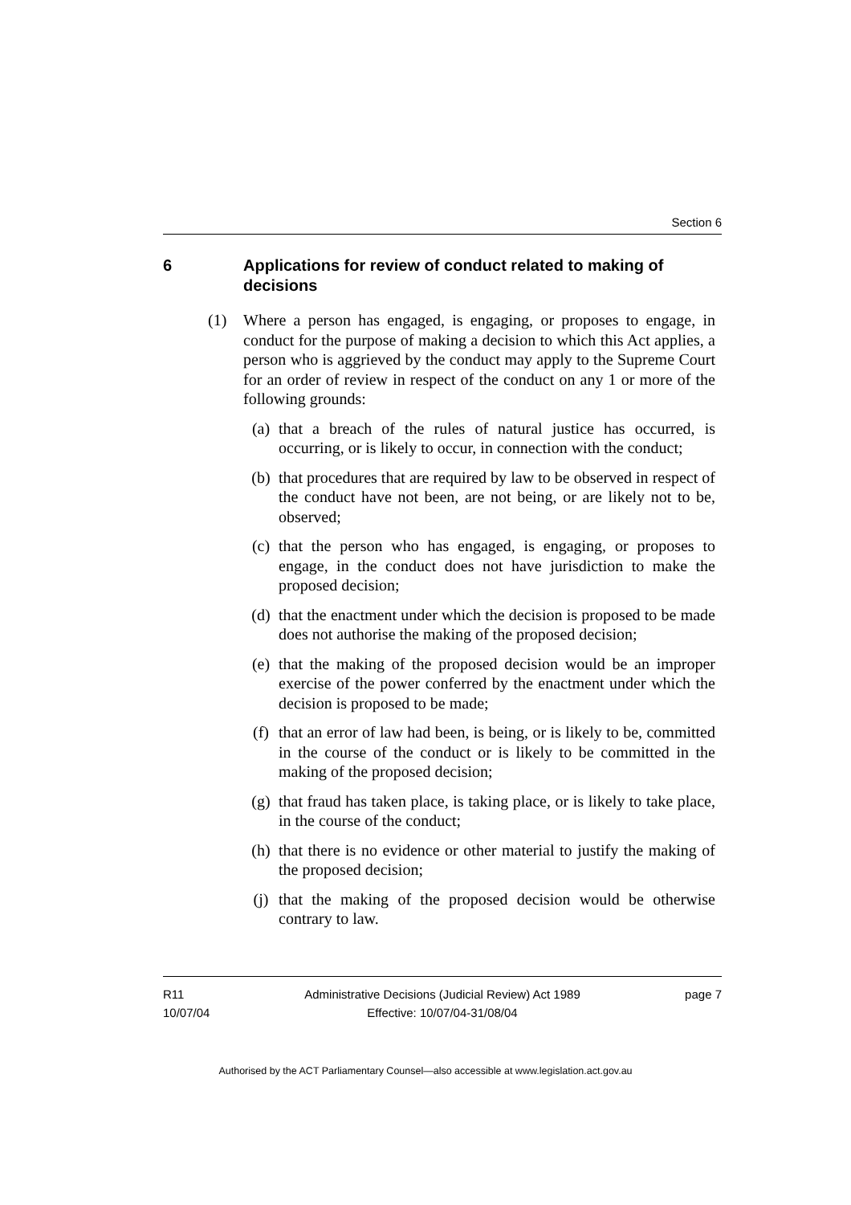Section 6
6 Applications for review of conduct related to making of decisions
(1) Where a person has engaged, is engaging, or proposes to engage, in conduct for the purpose of making a decision to which this Act applies, a person who is aggrieved by the conduct may apply to the Supreme Court for an order of review in respect of the conduct on any 1 or more of the following grounds:
(a) that a breach of the rules of natural justice has occurred, is occurring, or is likely to occur, in connection with the conduct;
(b) that procedures that are required by law to be observed in respect of the conduct have not been, are not being, or are likely not to be, observed;
(c) that the person who has engaged, is engaging, or proposes to engage, in the conduct does not have jurisdiction to make the proposed decision;
(d) that the enactment under which the decision is proposed to be made does not authorise the making of the proposed decision;
(e) that the making of the proposed decision would be an improper exercise of the power conferred by the enactment under which the decision is proposed to be made;
(f) that an error of law had been, is being, or is likely to be, committed in the course of the conduct or is likely to be committed in the making of the proposed decision;
(g) that fraud has taken place, is taking place, or is likely to take place, in the course of the conduct;
(h) that there is no evidence or other material to justify the making of the proposed decision;
(j) that the making of the proposed decision would be otherwise contrary to law.
R11
10/07/04
Administrative Decisions (Judicial Review) Act 1989
Effective: 10/07/04-31/08/04
page 7
Authorised by the ACT Parliamentary Counsel—also accessible at www.legislation.act.gov.au